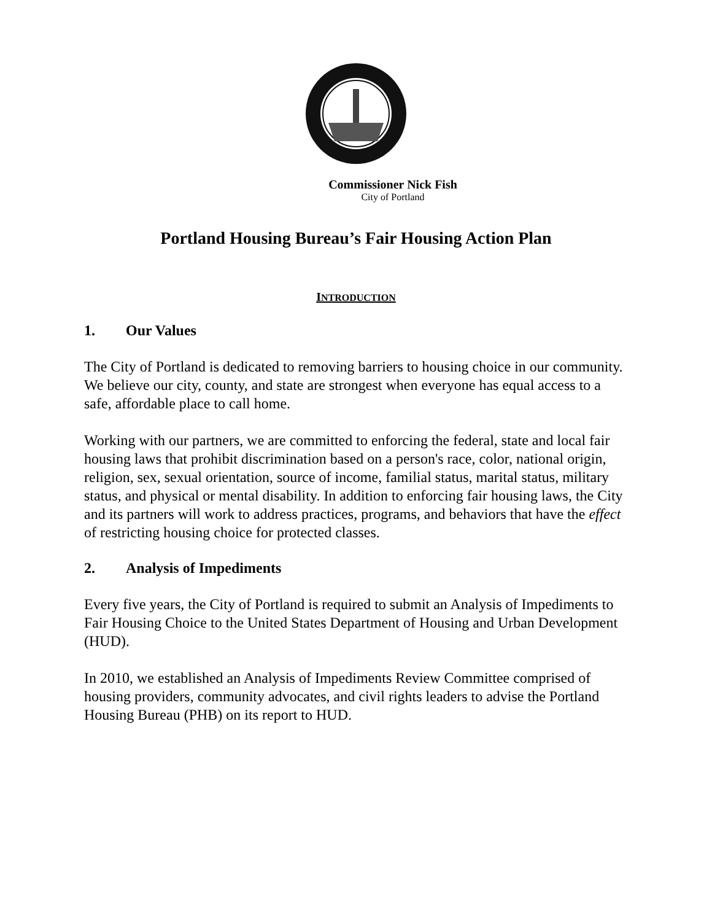Commissioner Nick Fish
City of Portland
Portland Housing Bureau’s Fair Housing Action Plan
INTRODUCTION
1. Our Values
The City of Portland is dedicated to removing barriers to housing choice in our community. We believe our city, county, and state are strongest when everyone has equal access to a safe, affordable place to call home.
Working with our partners, we are committed to enforcing the federal, state and local fair housing laws that prohibit discrimination based on a person's race, color, national origin, religion, sex, sexual orientation, source of income, familial status, marital status, military status, and physical or mental disability. In addition to enforcing fair housing laws, the City and its partners will work to address practices, programs, and behaviors that have the effect of restricting housing choice for protected classes.
2. Analysis of Impediments
Every five years, the City of Portland is required to submit an Analysis of Impediments to Fair Housing Choice to the United States Department of Housing and Urban Development (HUD).
In 2010, we established an Analysis of Impediments Review Committee comprised of housing providers, community advocates, and civil rights leaders to advise the Portland Housing Bureau (PHB) on its report to HUD.